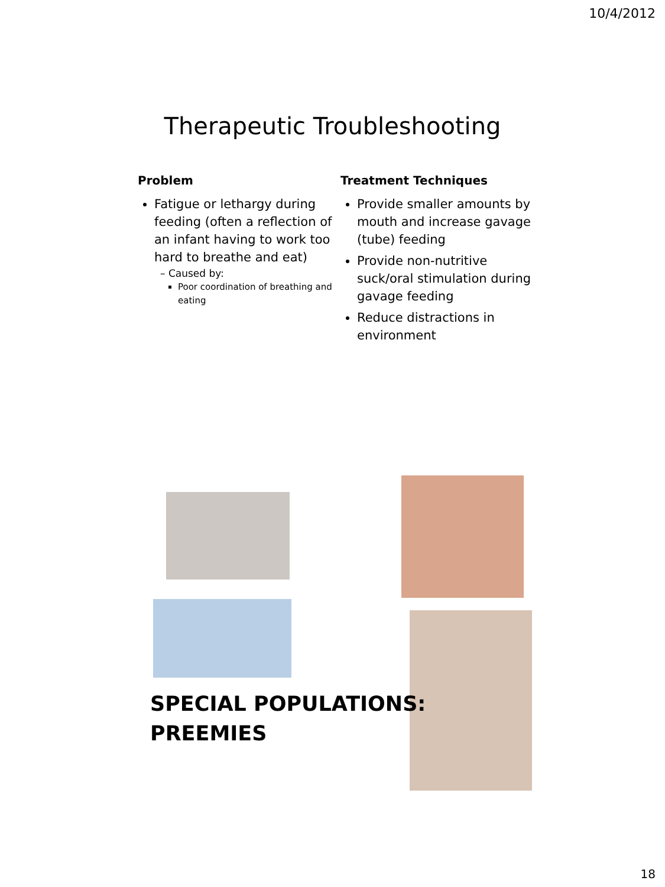10/4/2012
Therapeutic Troubleshooting
Problem
Fatigue or lethargy during feeding (often a reflection of an infant having to work too hard to breathe and eat)
– Caused by:
Poor coordination of breathing and eating
Treatment Techniques
Provide smaller amounts by mouth and increase gavage (tube) feeding
Provide non-nutritive suck/oral stimulation during gavage feeding
Reduce distractions in environment
SPECIAL POPULATIONS:
PREEMIES
18